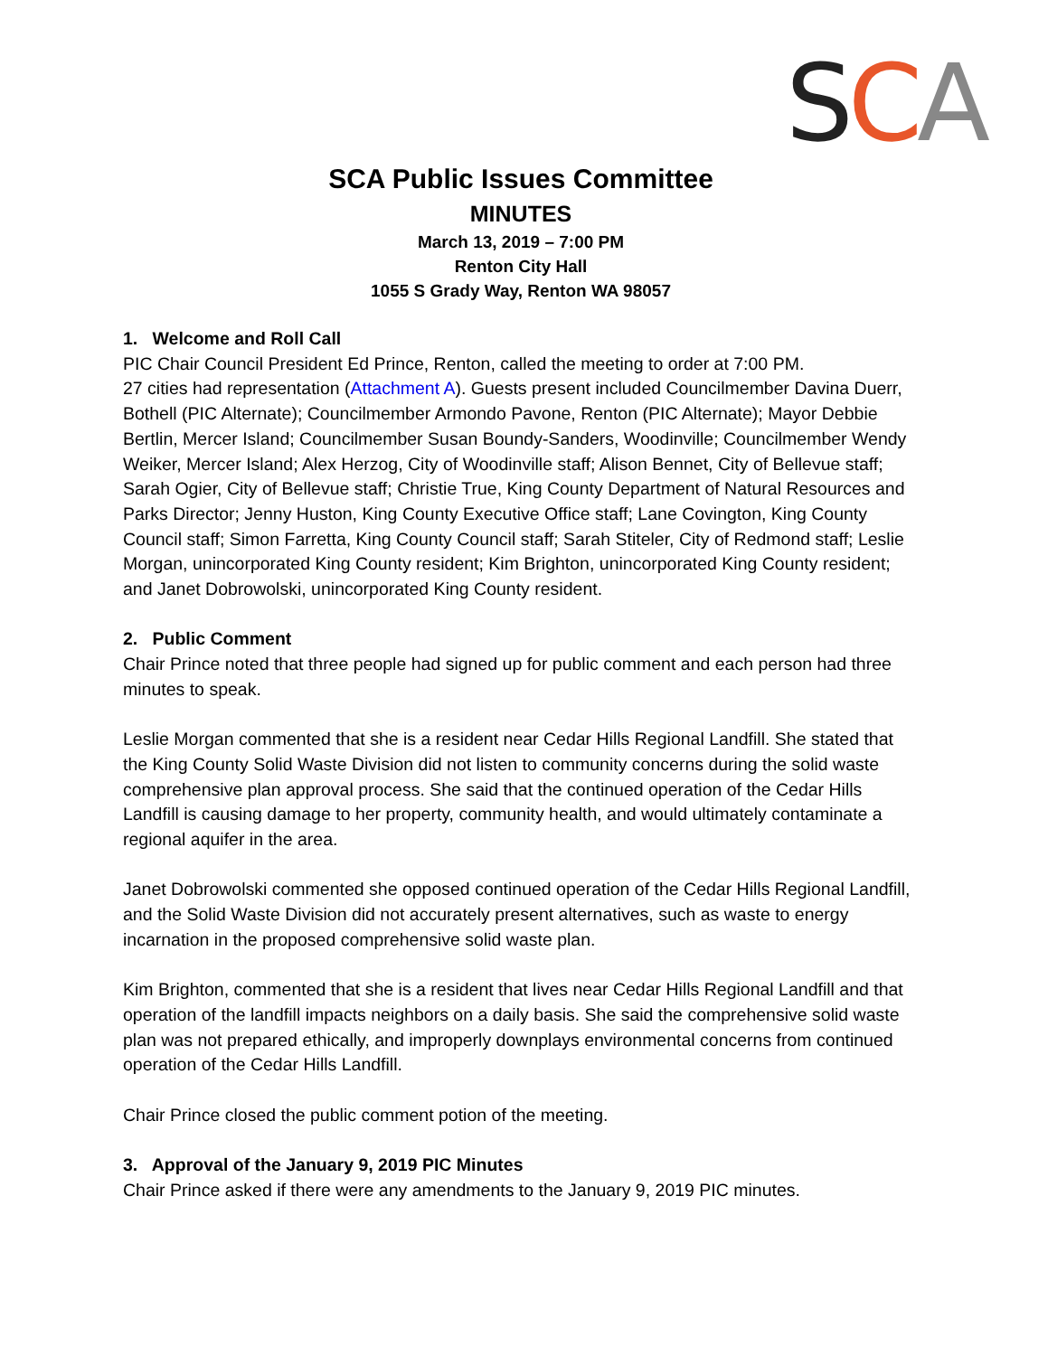SCA
SCA Public Issues Committee
MINUTES
March 13, 2019 – 7:00 PM
Renton City Hall
1055 S Grady Way, Renton WA 98057
1. Welcome and Roll Call
PIC Chair Council President Ed Prince, Renton, called the meeting to order at 7:00 PM.
27 cities had representation (Attachment A). Guests present included Councilmember Davina Duerr, Bothell (PIC Alternate); Councilmember Armondo Pavone, Renton (PIC Alternate); Mayor Debbie Bertlin, Mercer Island; Councilmember Susan Boundy-Sanders, Woodinville; Councilmember Wendy Weiker, Mercer Island; Alex Herzog, City of Woodinville staff; Alison Bennet, City of Bellevue staff; Sarah Ogier, City of Bellevue staff; Christie True, King County Department of Natural Resources and Parks Director; Jenny Huston, King County Executive Office staff; Lane Covington, King County Council staff; Simon Farretta, King County Council staff; Sarah Stiteler, City of Redmond staff; Leslie Morgan, unincorporated King County resident; Kim Brighton, unincorporated King County resident; and Janet Dobrowolski, unincorporated King County resident.
2. Public Comment
Chair Prince noted that three people had signed up for public comment and each person had three minutes to speak.
Leslie Morgan commented that she is a resident near Cedar Hills Regional Landfill. She stated that the King County Solid Waste Division did not listen to community concerns during the solid waste comprehensive plan approval process. She said that the continued operation of the Cedar Hills Landfill is causing damage to her property, community health, and would ultimately contaminate a regional aquifer in the area.
Janet Dobrowolski commented she opposed continued operation of the Cedar Hills Regional Landfill, and the Solid Waste Division did not accurately present alternatives, such as waste to energy incarnation in the proposed comprehensive solid waste plan.
Kim Brighton, commented that she is a resident that lives near Cedar Hills Regional Landfill and that operation of the landfill impacts neighbors on a daily basis. She said the comprehensive solid waste plan was not prepared ethically, and improperly downplays environmental concerns from continued operation of the Cedar Hills Landfill.
Chair Prince closed the public comment potion of the meeting.
3. Approval of the January 9, 2019 PIC Minutes
Chair Prince asked if there were any amendments to the January 9, 2019 PIC minutes.